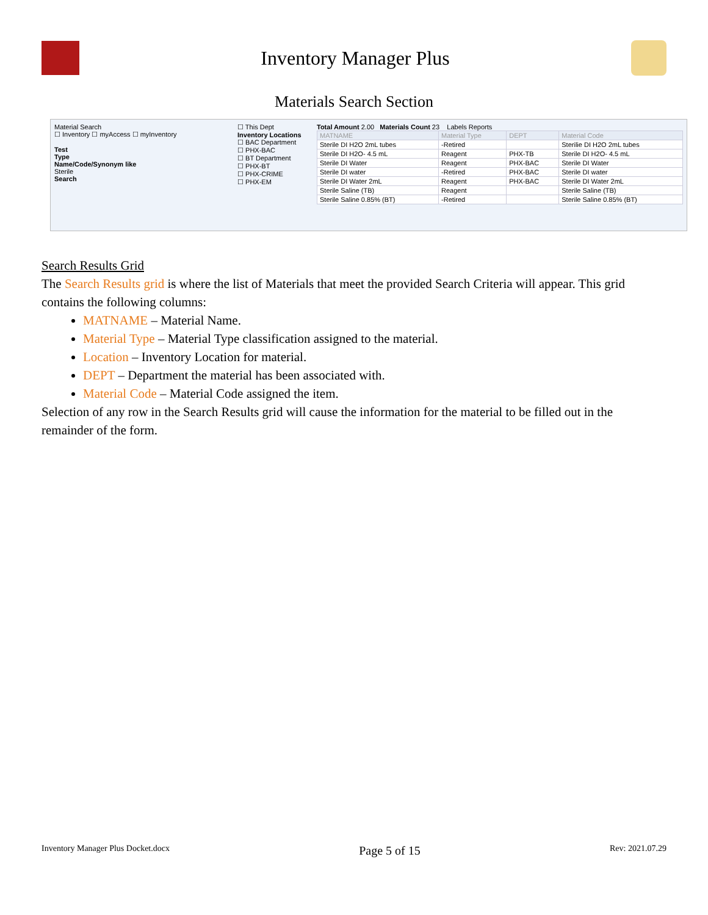Inventory Manager Plus
Materials Search Section
Material Search
☐ Inventory ☐ myAccess ☐ myInventory
Test
Type
Name/Code/Synonym like
Sterile
Search
☐ This Dept
Inventory Locations
☐ BAC Department
☐ PHX-BAC
☐ BT Department
☐ PHX-BT
☐ PHX-CRIME
☐ PHX-EM
Total Amount 2.00 Materials Count 23 Labels Reports
| MATNAME | Material Type | DEPT | Material Code |
| --- | --- | --- | --- |
| Sterile DI H2O 2mL tubes | -Retired | | Sterilie DI H2O 2mL tubes |
| Sterile DI H2O- 4.5 mL | Reagent | PHX-TB | Sterile DI H2O- 4.5 mL |
| Sterile DI Water | Reagent | PHX-BAC | Sterile DI Water |
| Sterile DI water | -Retired | PHX-BAC | Sterile DI water |
| Sterile DI Water 2mL | Reagent | PHX-BAC | Sterile DI Water 2mL |
| Sterile Saline (TB) | Reagent | | Sterile Saline (TB) |
| Sterile Saline 0.85% (BT) | -Retired | | Sterile Saline 0.85% (BT) |
Search Results Grid
The Search Results grid is where the list of Materials that meet the provided Search Criteria will appear. This grid contains the following columns:
MATNAME – Material Name.
Material Type – Material Type classification assigned to the material.
Location – Inventory Location for material.
DEPT – Department the material has been associated with.
Material Code – Material Code assigned the item.
Selection of any row in the Search Results grid will cause the information for the material to be filled out in the remainder of the form.
Inventory Manager Plus Docket.docx Page 5 of 15 Rev: 2021.07.29